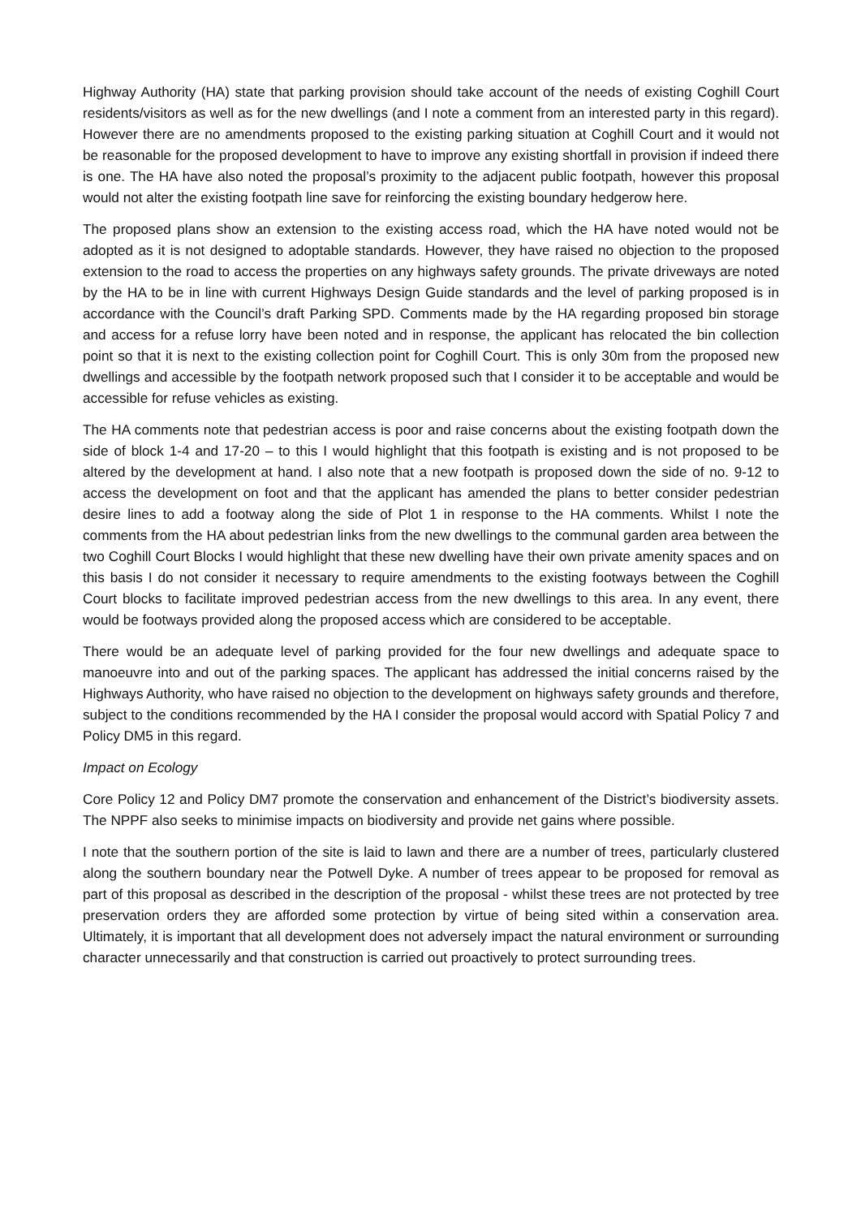Highway Authority (HA) state that parking provision should take account of the needs of existing Coghill Court residents/visitors as well as for the new dwellings (and I note a comment from an interested party in this regard). However there are no amendments proposed to the existing parking situation at Coghill Court and it would not be reasonable for the proposed development to have to improve any existing shortfall in provision if indeed there is one. The HA have also noted the proposal’s proximity to the adjacent public footpath, however this proposal would not alter the existing footpath line save for reinforcing the existing boundary hedgerow here.
The proposed plans show an extension to the existing access road, which the HA have noted would not be adopted as it is not designed to adoptable standards. However, they have raised no objection to the proposed extension to the road to access the properties on any highways safety grounds. The private driveways are noted by the HA to be in line with current Highways Design Guide standards and the level of parking proposed is in accordance with the Council’s draft Parking SPD. Comments made by the HA regarding proposed bin storage and access for a refuse lorry have been noted and in response, the applicant has relocated the bin collection point so that it is next to the existing collection point for Coghill Court. This is only 30m from the proposed new dwellings and accessible by the footpath network proposed such that I consider it to be acceptable and would be accessible for refuse vehicles as existing.
The HA comments note that pedestrian access is poor and raise concerns about the existing footpath down the side of block 1-4 and 17-20 – to this I would highlight that this footpath is existing and is not proposed to be altered by the development at hand. I also note that a new footpath is proposed down the side of no. 9-12 to access the development on foot and that the applicant has amended the plans to better consider pedestrian desire lines to add a footway along the side of Plot 1 in response to the HA comments. Whilst I note the comments from the HA about pedestrian links from the new dwellings to the communal garden area between the two Coghill Court Blocks I would highlight that these new dwelling have their own private amenity spaces and on this basis I do not consider it necessary to require amendments to the existing footways between the Coghill Court blocks to facilitate improved pedestrian access from the new dwellings to this area. In any event, there would be footways provided along the proposed access which are considered to be acceptable.
There would be an adequate level of parking provided for the four new dwellings and adequate space to manoeuvre into and out of the parking spaces. The applicant has addressed the initial concerns raised by the Highways Authority, who have raised no objection to the development on highways safety grounds and therefore, subject to the conditions recommended by the HA I consider the proposal would accord with Spatial Policy 7 and Policy DM5 in this regard.
Impact on Ecology
Core Policy 12 and Policy DM7 promote the conservation and enhancement of the District’s biodiversity assets. The NPPF also seeks to minimise impacts on biodiversity and provide net gains where possible.
I note that the southern portion of the site is laid to lawn and there are a number of trees, particularly clustered along the southern boundary near the Potwell Dyke. A number of trees appear to be proposed for removal as part of this proposal as described in the description of the proposal - whilst these trees are not protected by tree preservation orders they are afforded some protection by virtue of being sited within a conservation area. Ultimately, it is important that all development does not adversely impact the natural environment or surrounding character unnecessarily and that construction is carried out proactively to protect surrounding trees.